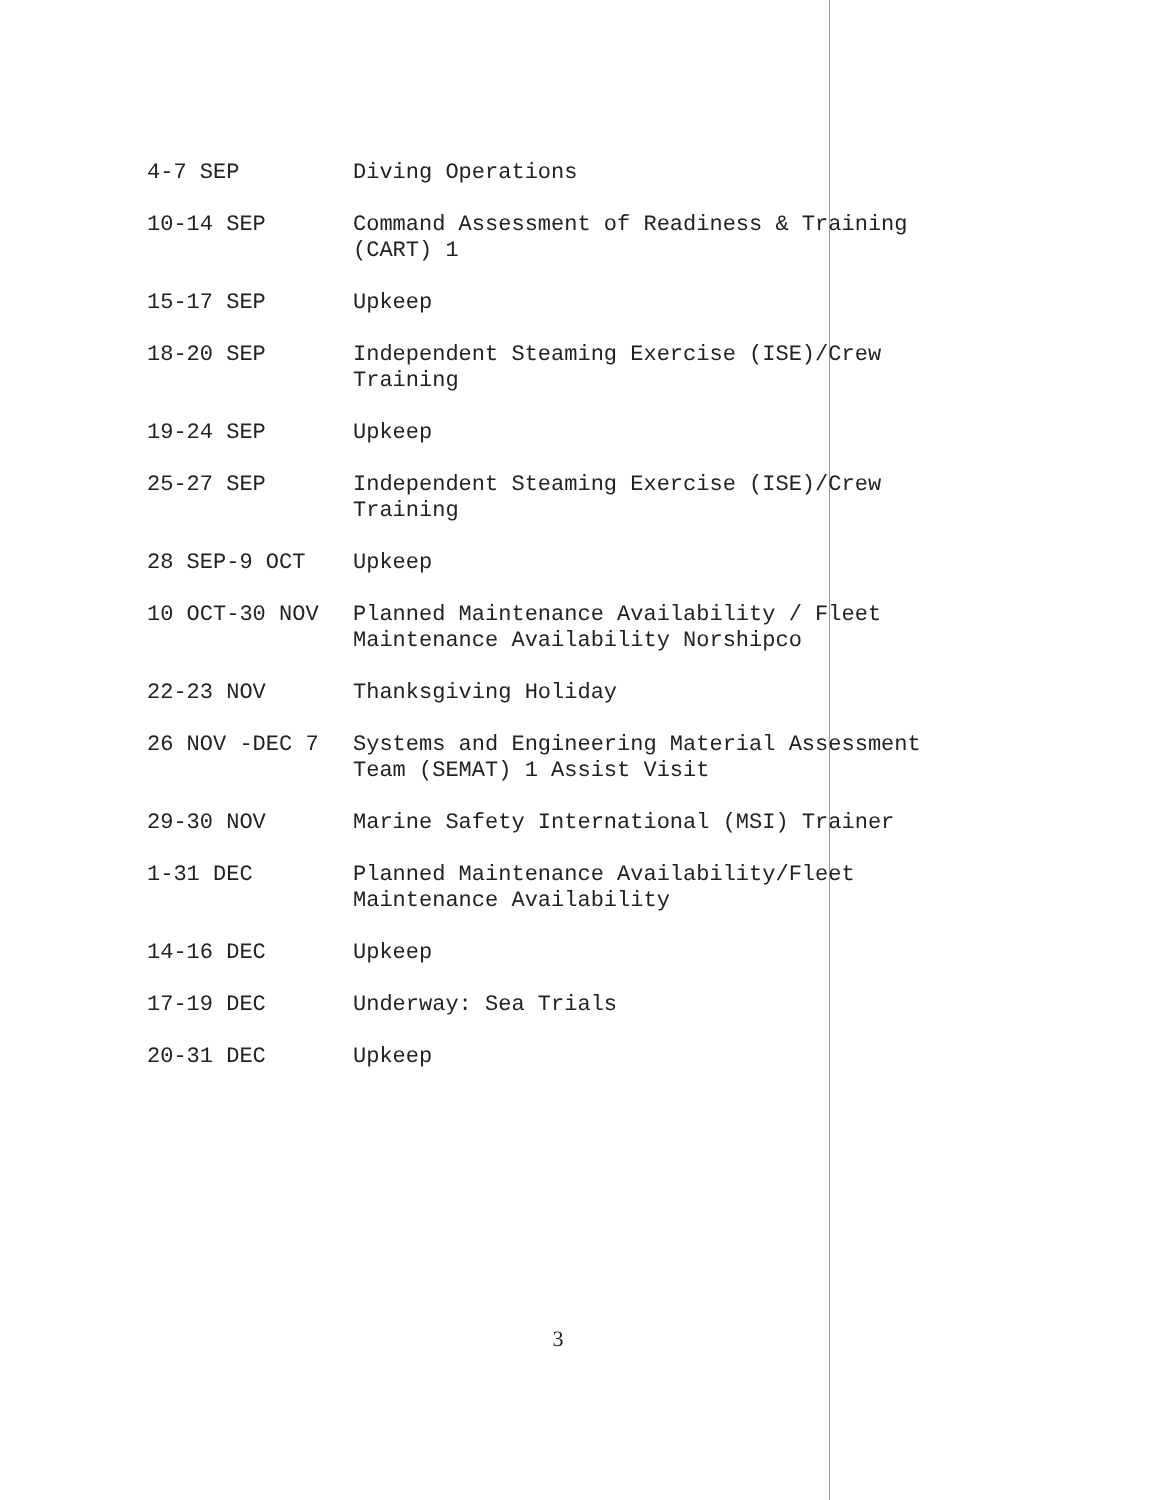| 4-7 SEP | Diving Operations |
| 10-14 SEP | Command Assessment of Readiness & Training (CART) 1 |
| 15-17 SEP | Upkeep |
| 18-20 SEP | Independent Steaming Exercise (ISE)/Crew Training |
| 19-24 SEP | Upkeep |
| 25-27 SEP | Independent Steaming Exercise (ISE)/Crew Training |
| 28 SEP-9 OCT | Upkeep |
| 10 OCT-30 NOV | Planned Maintenance Availability / Fleet Maintenance Availability Norshipco |
| 22-23 NOV | Thanksgiving Holiday |
| 26 NOV -DEC 7 | Systems and Engineering Material Assessment Team (SEMAT) 1 Assist Visit |
| 29-30 NOV | Marine Safety International (MSI) Trainer |
| 1-31 DEC | Planned Maintenance Availability/Fleet Maintenance Availability |
| 14-16 DEC | Upkeep |
| 17-19 DEC | Underway: Sea Trials |
| 20-31 DEC | Upkeep |
3